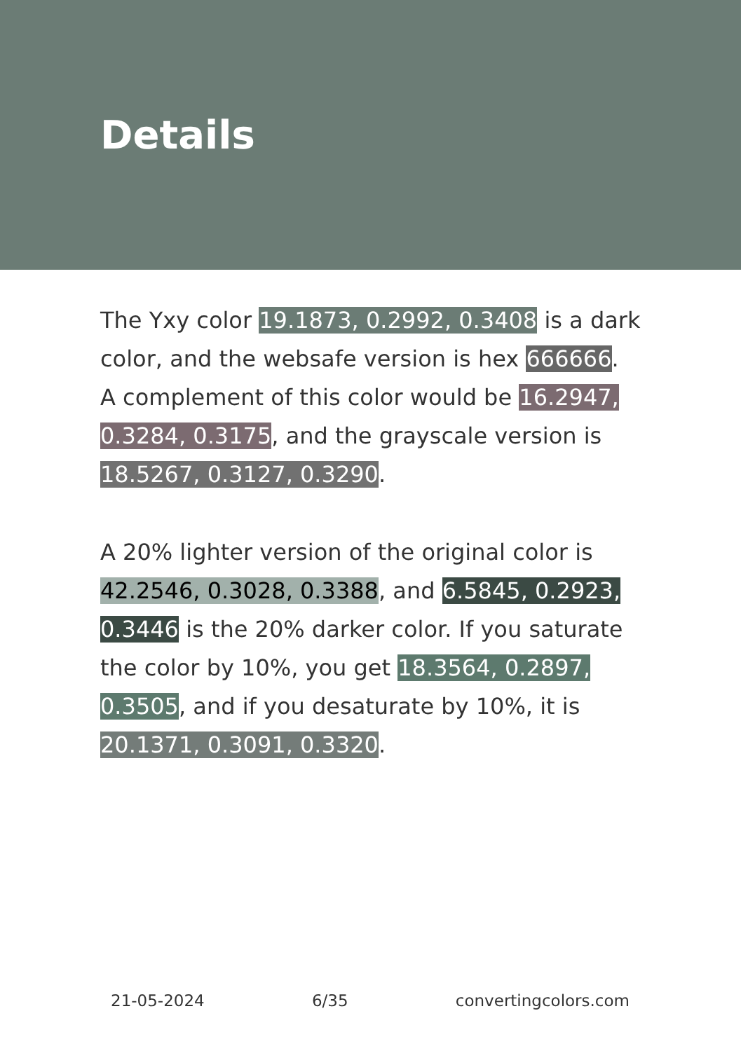Details
The Yxy color 19.1873, 0.2992, 0.3408 is a dark color, and the websafe version is hex 666666. A complement of this color would be 16.2947, 0.3284, 0.3175, and the grayscale version is 18.5267, 0.3127, 0.3290.
A 20% lighter version of the original color is 42.2546, 0.3028, 0.3388, and 6.5845, 0.2923, 0.3446 is the 20% darker color. If you saturate the color by 10%, you get 18.3564, 0.2897, 0.3505, and if you desaturate by 10%, it is 20.1371, 0.3091, 0.3320.
21-05-2024 6/35 convertingcolors.com